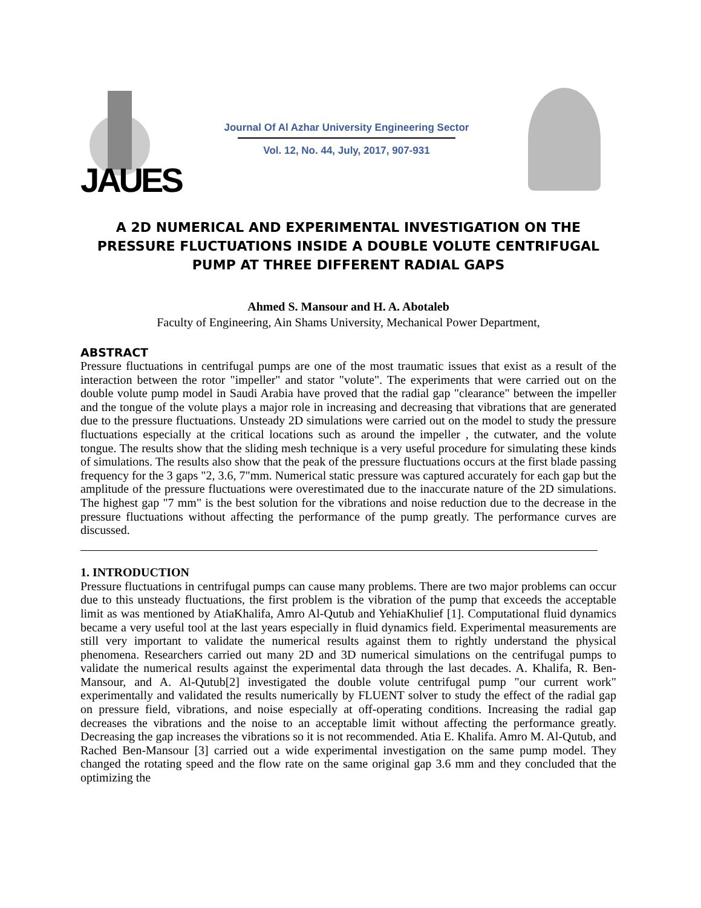JAUES
Journal Of Al Azhar University Engineering Sector
Vol. 12, No. 44, July, 2017, 907-931
A 2D NUMERICAL AND EXPERIMENTAL INVESTIGATION ON THE PRESSURE FLUCTUATIONS INSIDE A DOUBLE VOLUTE CENTRIFUGAL PUMP AT THREE DIFFERENT RADIAL GAPS
Ahmed S. Mansour and H. A. Abotaleb
Faculty of Engineering, Ain Shams University, Mechanical Power Department,
ABSTRACT
Pressure fluctuations in centrifugal pumps are one of the most traumatic issues that exist as a result of the interaction between the rotor "impeller" and stator "volute". The experiments that were carried out on the double volute pump model in Saudi Arabia have proved that the radial gap "clearance" between the impeller and the tongue of the volute plays a major role in increasing and decreasing that vibrations that are generated due to the pressure fluctuations. Unsteady 2D simulations were carried out on the model to study the pressure fluctuations especially at the critical locations such as around the impeller , the cutwater, and the volute tongue. The results show that the sliding mesh technique is a very useful procedure for simulating these kinds of simulations. The results also show that the peak of the pressure fluctuations occurs at the first blade passing frequency for the 3 gaps "2, 3.6, 7"mm. Numerical static pressure was captured accurately for each gap but the amplitude of the pressure fluctuations were overestimated due to the inaccurate nature of the 2D simulations. The highest gap "7 mm" is the best solution for the vibrations and noise reduction due to the decrease in the pressure fluctuations without affecting the performance of the pump greatly. The performance curves are discussed.
1. INTRODUCTION
Pressure fluctuations in centrifugal pumps can cause many problems. There are two major problems can occur due to this unsteady fluctuations, the first problem is the vibration of the pump that exceeds the acceptable limit as was mentioned by AtiaKhalifa, Amro Al-Qutub and YehiaKhulief [1]. Computational fluid dynamics became a very useful tool at the last years especially in fluid dynamics field. Experimental measurements are still very important to validate the numerical results against them to rightly understand the physical phenomena. Researchers carried out many 2D and 3D numerical simulations on the centrifugal pumps to validate the numerical results against the experimental data through the last decades. A. Khalifa, R. Ben-Mansour, and A. Al-Qutub[2] investigated the double volute centrifugal pump "our current work" experimentally and validated the results numerically by FLUENT solver to study the effect of the radial gap on pressure field, vibrations, and noise especially at off-operating conditions. Increasing the radial gap decreases the vibrations and the noise to an acceptable limit without affecting the performance greatly. Decreasing the gap increases the vibrations so it is not recommended. Atia E. Khalifa. Amro M. Al-Qutub, and Rached Ben-Mansour [3] carried out a wide experimental investigation on the same pump model. They changed the rotating speed and the flow rate on the same original gap 3.6 mm and they concluded that the optimizing the